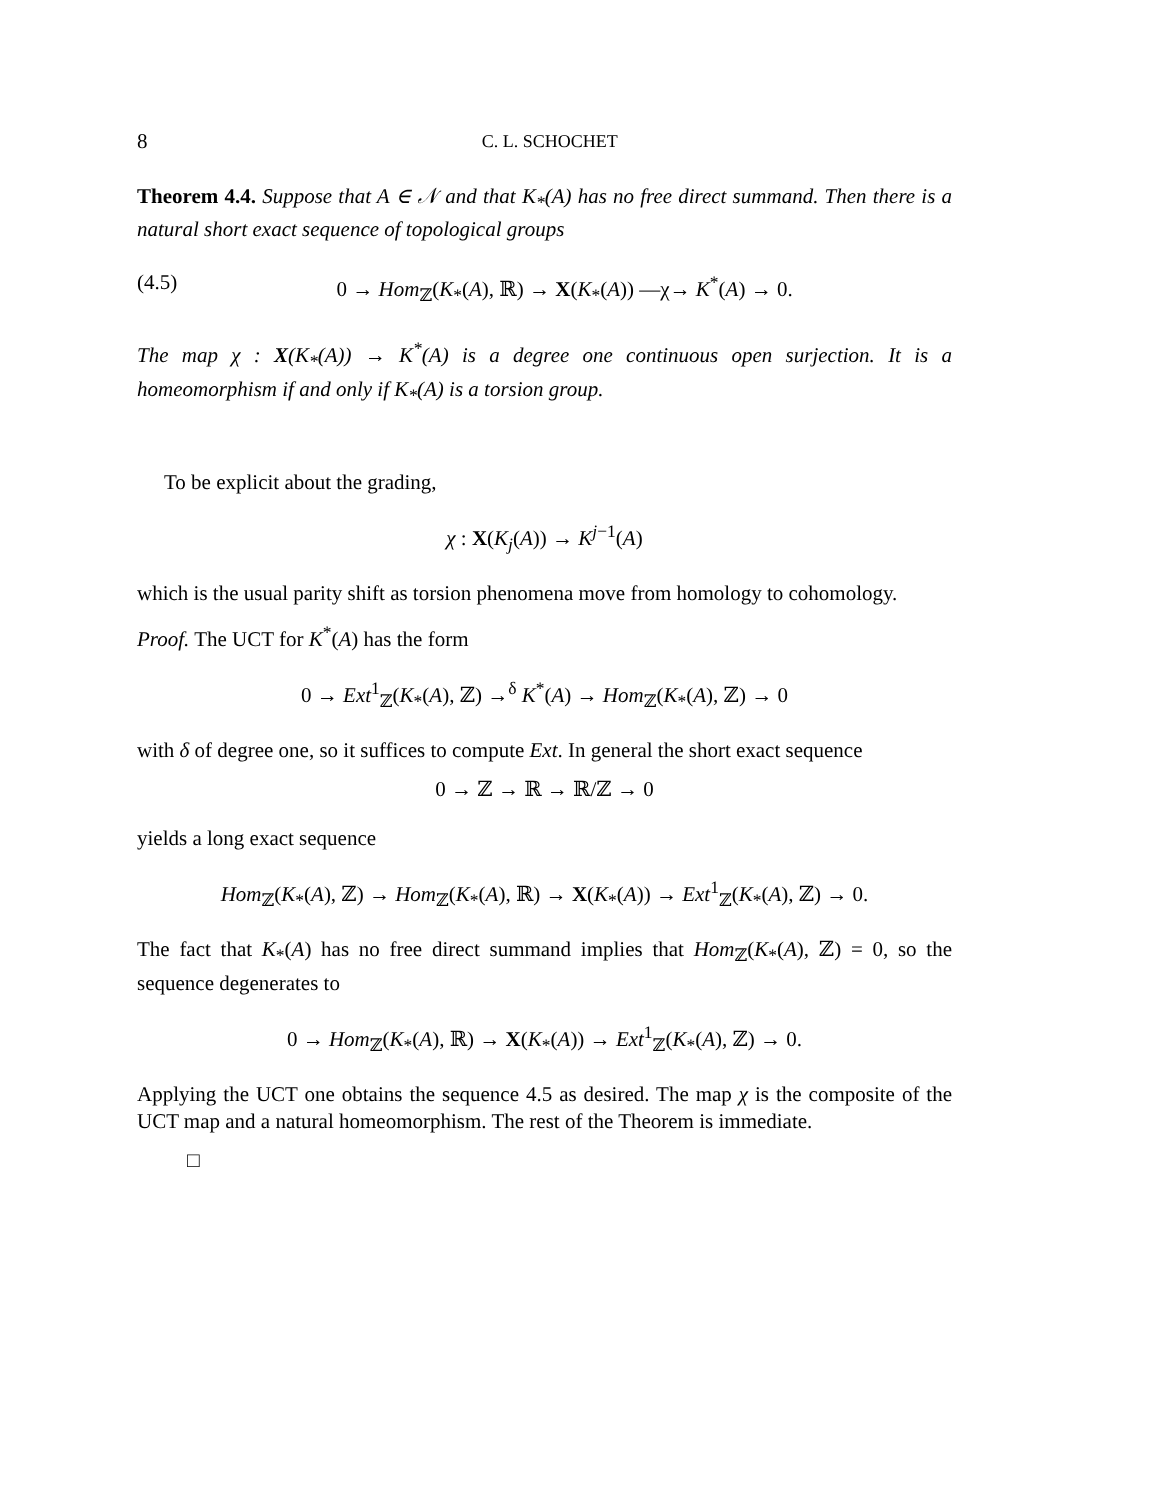8 C. L. SCHOCHET
Theorem 4.4. Suppose that A ∈ 𝒩 and that K<sub>*</sub>(A) has no free direct summand. Then there is a natural short exact sequence of topological groups
(4.5) 0 → Hom<sub>ℤ</sub>(K<sub>*</sub>(A), ℝ) → X(K<sub>*</sub>(A)) —χ→ K<sup>*</sup>(A) → 0.
The map χ : X(K<sub>*</sub>(A)) → K<sup>*</sup>(A) is a degree one continuous open surjection. It is a homeomorphism if and only if K<sub>*</sub>(A) is a torsion group.
To be explicit about the grading,
χ : X(K<sub>j</sub>(A)) → K<sup>j−1</sup>(A)
which is the usual parity shift as torsion phenomena move from homology to cohomology.
Proof. The UCT for K<sup>*</sup>(A) has the form
0 → Ext<sup>1</sup><sub>ℤ</sub>(K<sub>*</sub>(A), ℤ) →<sup>δ</sup> K<sup>*</sup>(A) → Hom<sub>ℤ</sub>(K<sub>*</sub>(A), ℤ) → 0
with δ of degree one, so it suffices to compute Ext. In general the short exact sequence
0 → ℤ → ℝ → ℝ/ℤ → 0
yields a long exact sequence
Hom<sub>ℤ</sub>(K<sub>*</sub>(A), ℤ) → Hom<sub>ℤ</sub>(K<sub>*</sub>(A), ℝ) → X(K<sub>*</sub>(A)) → Ext<sup>1</sup><sub>ℤ</sub>(K<sub>*</sub>(A), ℤ) → 0.
The fact that K<sub>*</sub>(A) has no free direct summand implies that Hom<sub>ℤ</sub>(K<sub>*</sub>(A), ℤ) = 0, so the sequence degenerates to
0 → Hom<sub>ℤ</sub>(K<sub>*</sub>(A), ℝ) → X(K<sub>*</sub>(A)) → Ext<sup>1</sup><sub>ℤ</sub>(K<sub>*</sub>(A), ℤ) → 0.
Applying the UCT one obtains the sequence 4.5 as desired. The map χ is the composite of the UCT map and a natural homeomorphism. The rest of the Theorem is immediate.
□